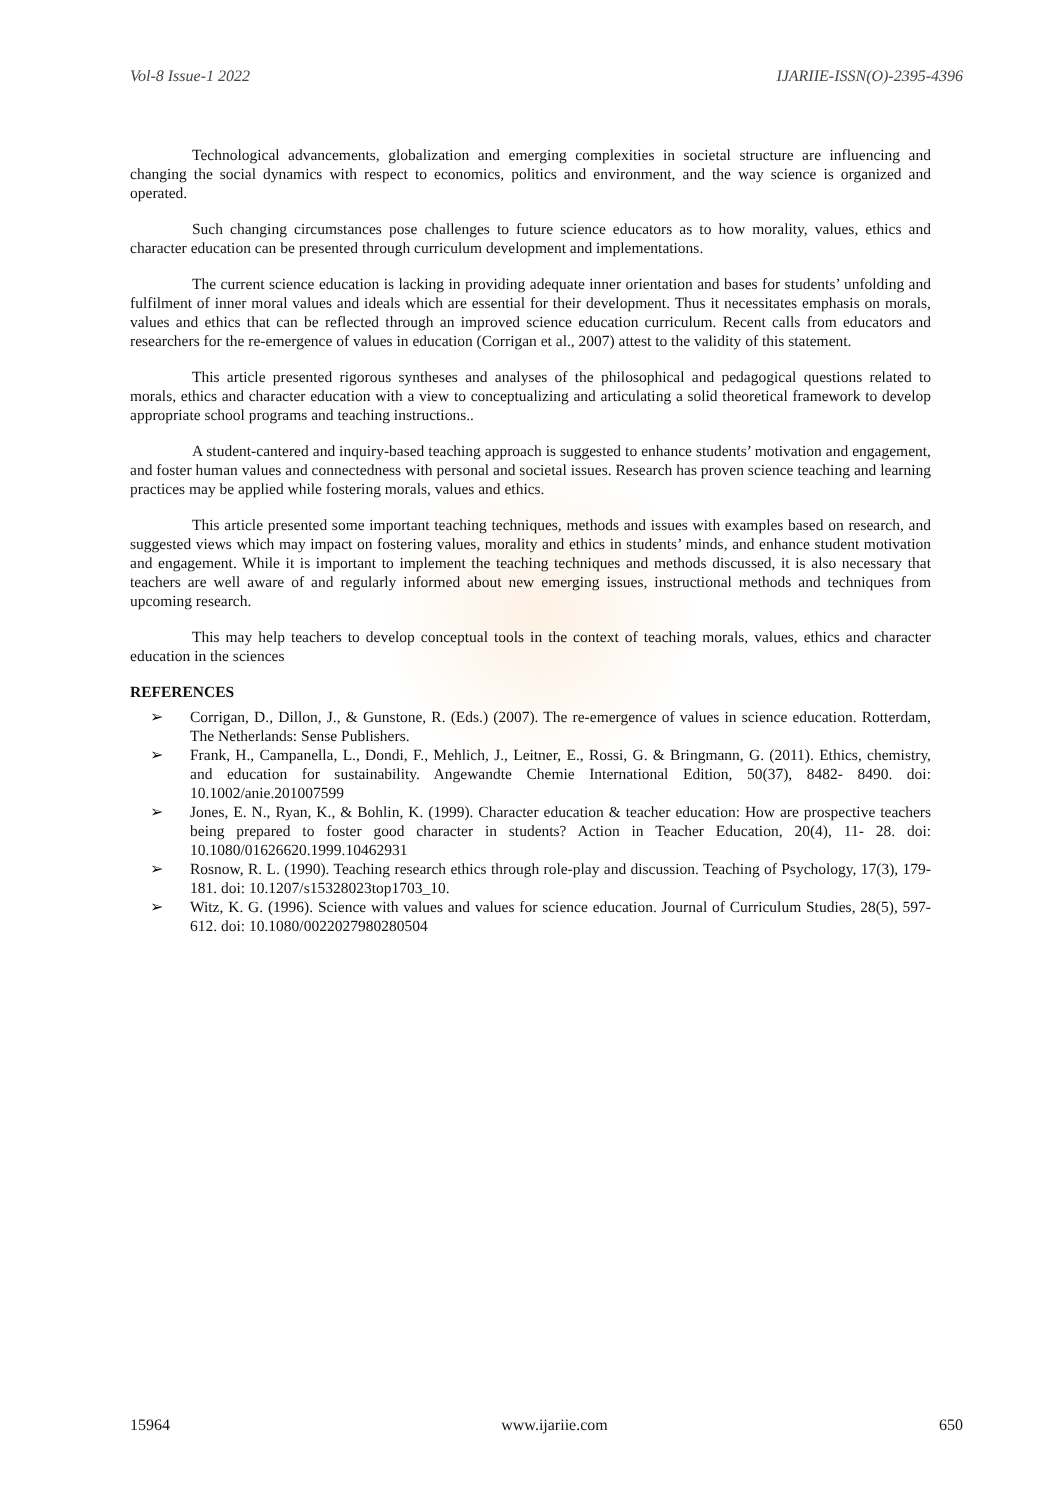Vol-8 Issue-1 2022 IJARIIE-ISSN(O)-2395-4396
Technological advancements, globalization and emerging complexities in societal structure are influencing and changing the social dynamics with respect to economics, politics and environment, and the way science is organized and operated.
Such changing circumstances pose challenges to future science educators as to how morality, values, ethics and character education can be presented through curriculum development and implementations.
The current science education is lacking in providing adequate inner orientation and bases for students’ unfolding and fulfilment of inner moral values and ideals which are essential for their development. Thus it necessitates emphasis on morals, values and ethics that can be reflected through an improved science education curriculum. Recent calls from educators and researchers for the re-emergence of values in education (Corrigan et al., 2007) attest to the validity of this statement.
This article presented rigorous syntheses and analyses of the philosophical and pedagogical questions related to morals, ethics and character education with a view to conceptualizing and articulating a solid theoretical framework to develop appropriate school programs and teaching instructions..
A student-cantered and inquiry-based teaching approach is suggested to enhance students’ motivation and engagement, and foster human values and connectedness with personal and societal issues. Research has proven science teaching and learning practices may be applied while fostering morals, values and ethics.
This article presented some important teaching techniques, methods and issues with examples based on research, and suggested views which may impact on fostering values, morality and ethics in students’ minds, and enhance student motivation and engagement. While it is important to implement the teaching techniques and methods discussed, it is also necessary that teachers are well aware of and regularly informed about new emerging issues, instructional methods and techniques from upcoming research.
This may help teachers to develop conceptual tools in the context of teaching morals, values, ethics and character education in the sciences
REFERENCES
➢ Corrigan, D., Dillon, J., & Gunstone, R. (Eds.) (2007). The re-emergence of values in science education. Rotterdam, The Netherlands: Sense Publishers.
➢ Frank, H., Campanella, L., Dondi, F., Mehlich, J., Leitner, E., Rossi, G. & Bringmann, G. (2011). Ethics, chemistry, and education for sustainability. Angewandte Chemie International Edition, 50(37), 8482- 8490. doi: 10.1002/anie.201007599
➢ Jones, E. N., Ryan, K., & Bohlin, K. (1999). Character education & teacher education: How are prospective teachers being prepared to foster good character in students? Action in Teacher Education, 20(4), 11- 28. doi: 10.1080/01626620.1999.10462931
➢ Rosnow, R. L. (1990). Teaching research ethics through role-play and discussion. Teaching of Psychology, 17(3), 179-181. doi: 10.1207/s15328023top1703_10.
➢ Witz, K. G. (1996). Science with values and values for science education. Journal of Curriculum Studies, 28(5), 597-612. doi: 10.1080/0022027980280504
15964 www.ijariie.com 650